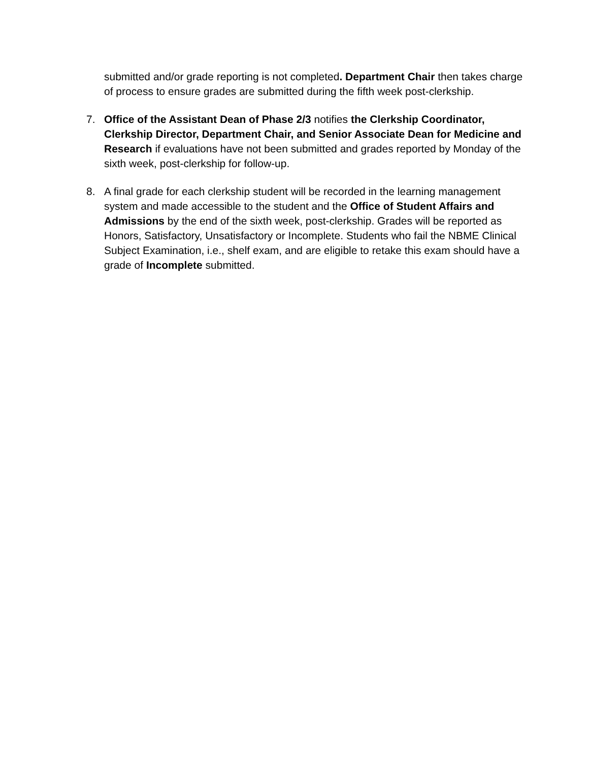submitted and/or grade reporting is not completed. Department Chair then takes charge of process to ensure grades are submitted during the fifth week post-clerkship.
7. Office of the Assistant Dean of Phase 2/3 notifies the Clerkship Coordinator, Clerkship Director, Department Chair, and Senior Associate Dean for Medicine and Research if evaluations have not been submitted and grades reported by Monday of the sixth week, post-clerkship for follow-up.
8. A final grade for each clerkship student will be recorded in the learning management system and made accessible to the student and the Office of Student Affairs and Admissions by the end of the sixth week, post-clerkship. Grades will be reported as Honors, Satisfactory, Unsatisfactory or Incomplete. Students who fail the NBME Clinical Subject Examination, i.e., shelf exam, and are eligible to retake this exam should have a grade of Incomplete submitted.